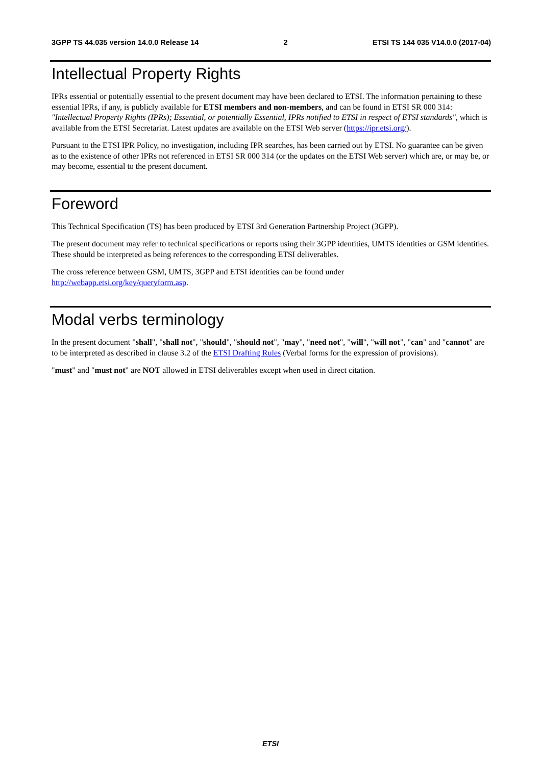3GPP TS 44.035 version 14.0.0 Release 14 2 ETSI TS 144 035 V14.0.0 (2017-04)
Intellectual Property Rights
IPRs essential or potentially essential to the present document may have been declared to ETSI. The information pertaining to these essential IPRs, if any, is publicly available for ETSI members and non-members, and can be found in ETSI SR 000 314: "Intellectual Property Rights (IPRs); Essential, or potentially Essential, IPRs notified to ETSI in respect of ETSI standards", which is available from the ETSI Secretariat. Latest updates are available on the ETSI Web server (https://ipr.etsi.org/).
Pursuant to the ETSI IPR Policy, no investigation, including IPR searches, has been carried out by ETSI. No guarantee can be given as to the existence of other IPRs not referenced in ETSI SR 000 314 (or the updates on the ETSI Web server) which are, or may be, or may become, essential to the present document.
Foreword
This Technical Specification (TS) has been produced by ETSI 3rd Generation Partnership Project (3GPP).
The present document may refer to technical specifications or reports using their 3GPP identities, UMTS identities or GSM identities. These should be interpreted as being references to the corresponding ETSI deliverables.
The cross reference between GSM, UMTS, 3GPP and ETSI identities can be found under
http://webapp.etsi.org/key/queryform.asp.
Modal verbs terminology
In the present document "shall", "shall not", "should", "should not", "may", "need not", "will", "will not", "can" and "cannot" are to be interpreted as described in clause 3.2 of the ETSI Drafting Rules (Verbal forms for the expression of provisions).
"must" and "must not" are NOT allowed in ETSI deliverables except when used in direct citation.
ETSI